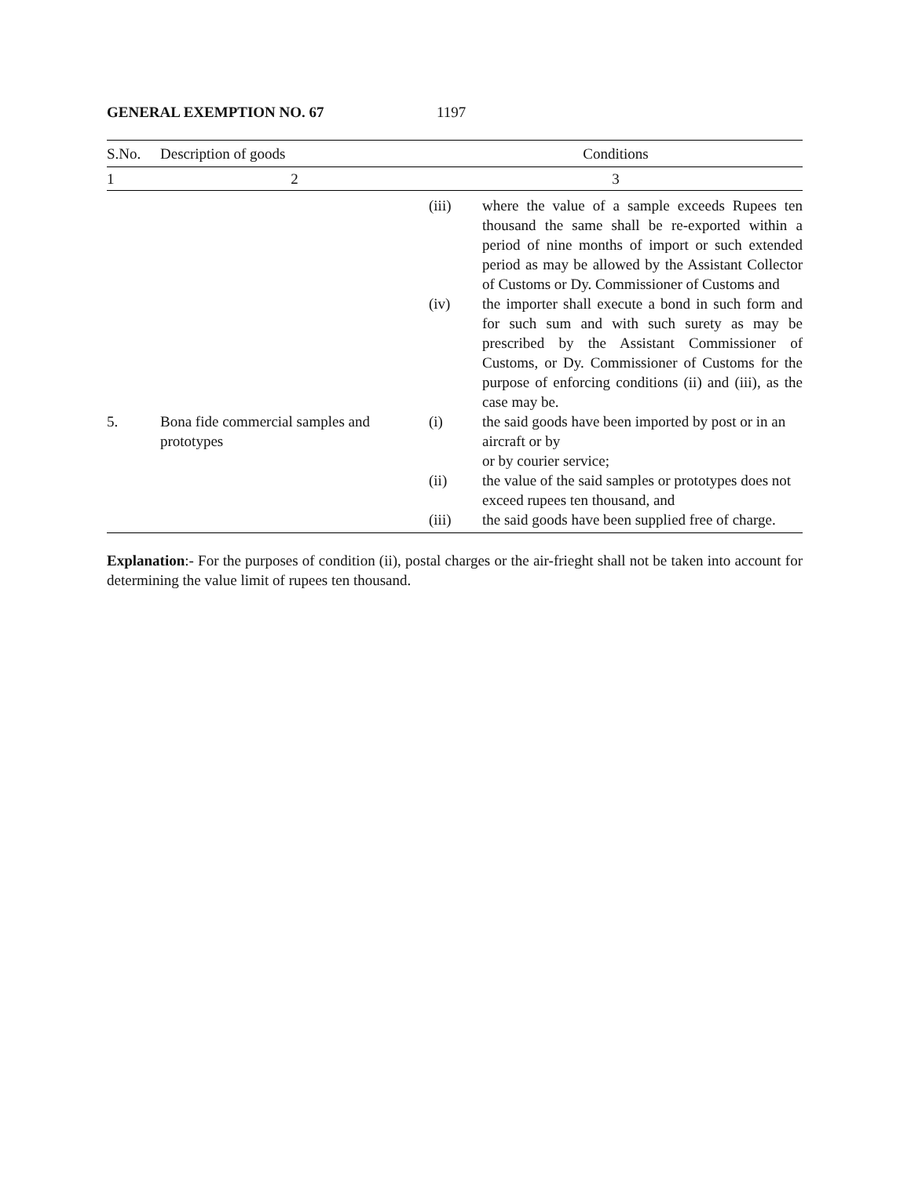GENERAL EXEMPTION NO. 67 1197
| S.No. | Description of goods | Conditions | |
| --- | --- | --- | --- |
| 1 | 2 | 3 | |
| | | (iii) | where the value of a sample exceeds Rupees ten thousand the same shall be re-exported within a period of nine months of import or such extended period as may be allowed by the Assistant Collector of Customs or Dy. Commissioner of Customs and |
| | | (iv) | the importer shall execute a bond in such form and for such sum and with such surety as may be prescribed by the Assistant Commissioner of Customs, or Dy. Commissioner of Customs for the purpose of enforcing conditions (ii) and (iii), as the case may be. |
| 5. | Bona fide commercial samples and prototypes | (i) | the said goods have been imported by post or in an aircraft or by or by courier service; |
| | | (ii) | the value of the said samples or prototypes does not exceed rupees ten thousand, and |
| | | (iii) | the said goods have been supplied free of charge. |
Explanation:- For the purposes of condition (ii), postal charges or the air-frieght shall not be taken into account for determining the value limit of rupees ten thousand.